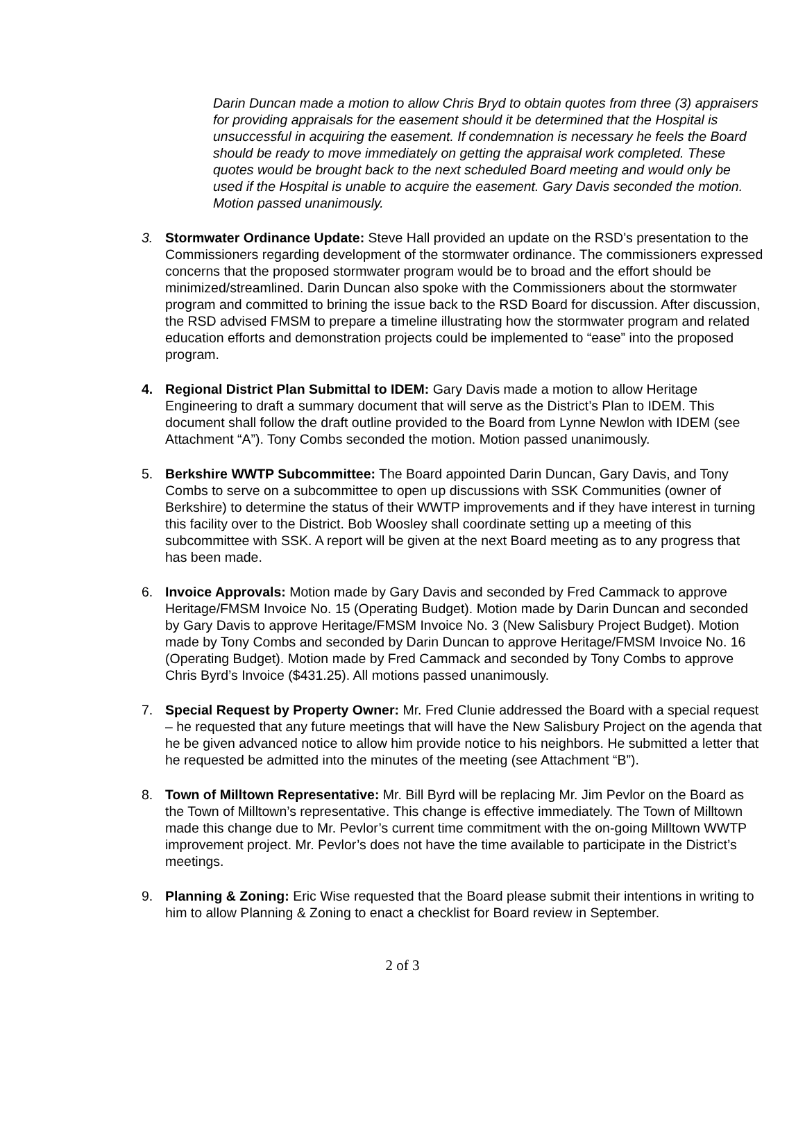Darin Duncan made a motion to allow Chris Bryd to obtain quotes from three (3) appraisers for providing appraisals for the easement should it be determined that the Hospital is unsuccessful in acquiring the easement. If condemnation is necessary he feels the Board should be ready to move immediately on getting the appraisal work completed. These quotes would be brought back to the next scheduled Board meeting and would only be used if the Hospital is unable to acquire the easement. Gary Davis seconded the motion. Motion passed unanimously.
3. Stormwater Ordinance Update: Steve Hall provided an update on the RSD’s presentation to the Commissioners regarding development of the stormwater ordinance. The commissioners expressed concerns that the proposed stormwater program would be to broad and the effort should be minimized/streamlined. Darin Duncan also spoke with the Commissioners about the stormwater program and committed to brining the issue back to the RSD Board for discussion. After discussion, the RSD advised FMSM to prepare a timeline illustrating how the stormwater program and related education efforts and demonstration projects could be implemented to “ease” into the proposed program.
4. Regional District Plan Submittal to IDEM: Gary Davis made a motion to allow Heritage Engineering to draft a summary document that will serve as the District’s Plan to IDEM. This document shall follow the draft outline provided to the Board from Lynne Newlon with IDEM (see Attachment “A”). Tony Combs seconded the motion. Motion passed unanimously.
5. Berkshire WWTP Subcommittee: The Board appointed Darin Duncan, Gary Davis, and Tony Combs to serve on a subcommittee to open up discussions with SSK Communities (owner of Berkshire) to determine the status of their WWTP improvements and if they have interest in turning this facility over to the District. Bob Woosley shall coordinate setting up a meeting of this subcommittee with SSK. A report will be given at the next Board meeting as to any progress that has been made.
6. Invoice Approvals: Motion made by Gary Davis and seconded by Fred Cammack to approve Heritage/FMSM Invoice No. 15 (Operating Budget). Motion made by Darin Duncan and seconded by Gary Davis to approve Heritage/FMSM Invoice No. 3 (New Salisbury Project Budget). Motion made by Tony Combs and seconded by Darin Duncan to approve Heritage/FMSM Invoice No. 16 (Operating Budget). Motion made by Fred Cammack and seconded by Tony Combs to approve Chris Byrd’s Invoice ($431.25). All motions passed unanimously.
7. Special Request by Property Owner: Mr. Fred Clunie addressed the Board with a special request – he requested that any future meetings that will have the New Salisbury Project on the agenda that he be given advanced notice to allow him provide notice to his neighbors. He submitted a letter that he requested be admitted into the minutes of the meeting (see Attachment “B”).
8. Town of Milltown Representative: Mr. Bill Byrd will be replacing Mr. Jim Pevlor on the Board as the Town of Milltown’s representative. This change is effective immediately. The Town of Milltown made this change due to Mr. Pevlor’s current time commitment with the on-going Milltown WWTP improvement project. Mr. Pevlor’s does not have the time available to participate in the District’s meetings.
9. Planning & Zoning: Eric Wise requested that the Board please submit their intentions in writing to him to allow Planning & Zoning to enact a checklist for Board review in September.
2 of 3